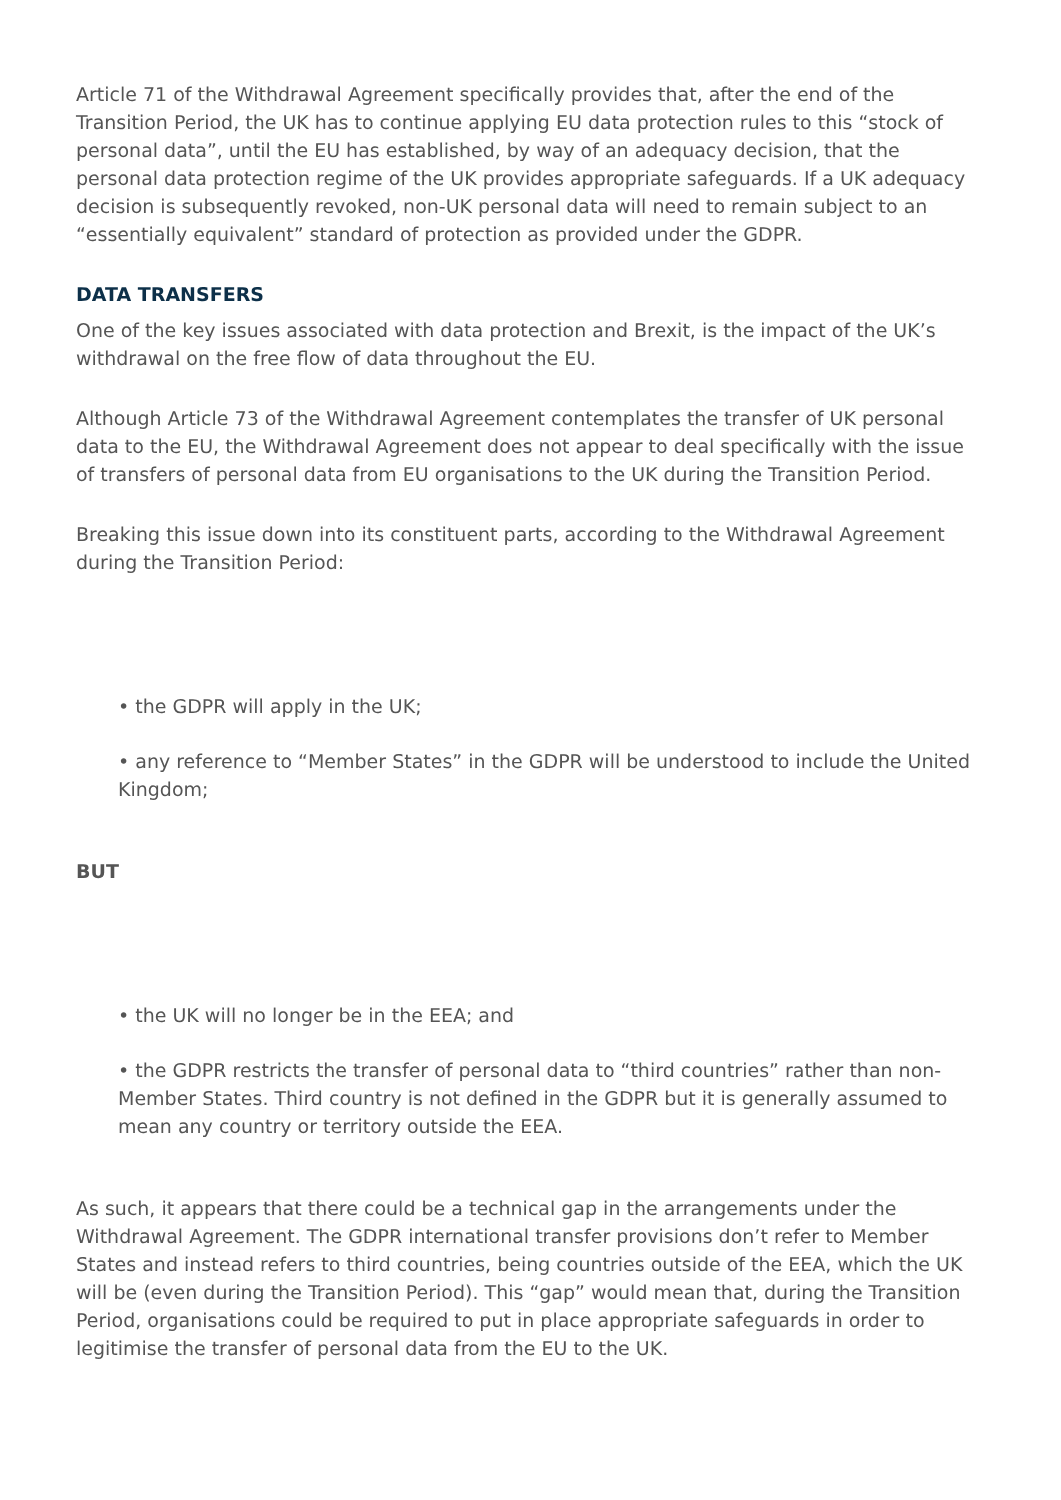Article 71 of the Withdrawal Agreement specifically provides that, after the end of the Transition Period, the UK has to continue applying EU data protection rules to this “stock of personal data”, until the EU has established, by way of an adequacy decision, that the personal data protection regime of the UK provides appropriate safeguards. If a UK adequacy decision is subsequently revoked, non-UK personal data will need to remain subject to an “essentially equivalent” standard of protection as provided under the GDPR.
DATA TRANSFERS
One of the key issues associated with data protection and Brexit, is the impact of the UK’s withdrawal on the free flow of data throughout the EU.
Although Article 73 of the Withdrawal Agreement contemplates the transfer of UK personal data to the EU, the Withdrawal Agreement does not appear to deal specifically with the issue of transfers of personal data from EU organisations to the UK during the Transition Period.
Breaking this issue down into its constituent parts, according to the Withdrawal Agreement during the Transition Period:
• the GDPR will apply in the UK;
• any reference to “Member States” in the GDPR will be understood to include the United Kingdom;
BUT
• the UK will no longer be in the EEA; and
• the GDPR restricts the transfer of personal data to “third countries” rather than non-Member States. Third country is not defined in the GDPR but it is generally assumed to mean any country or territory outside the EEA.
As such, it appears that there could be a technical gap in the arrangements under the Withdrawal Agreement. The GDPR international transfer provisions don’t refer to Member States and instead refers to third countries, being countries outside of the EEA, which the UK will be (even during the Transition Period). This “gap” would mean that, during the Transition Period, organisations could be required to put in place appropriate safeguards in order to legitimise the transfer of personal data from the EU to the UK.